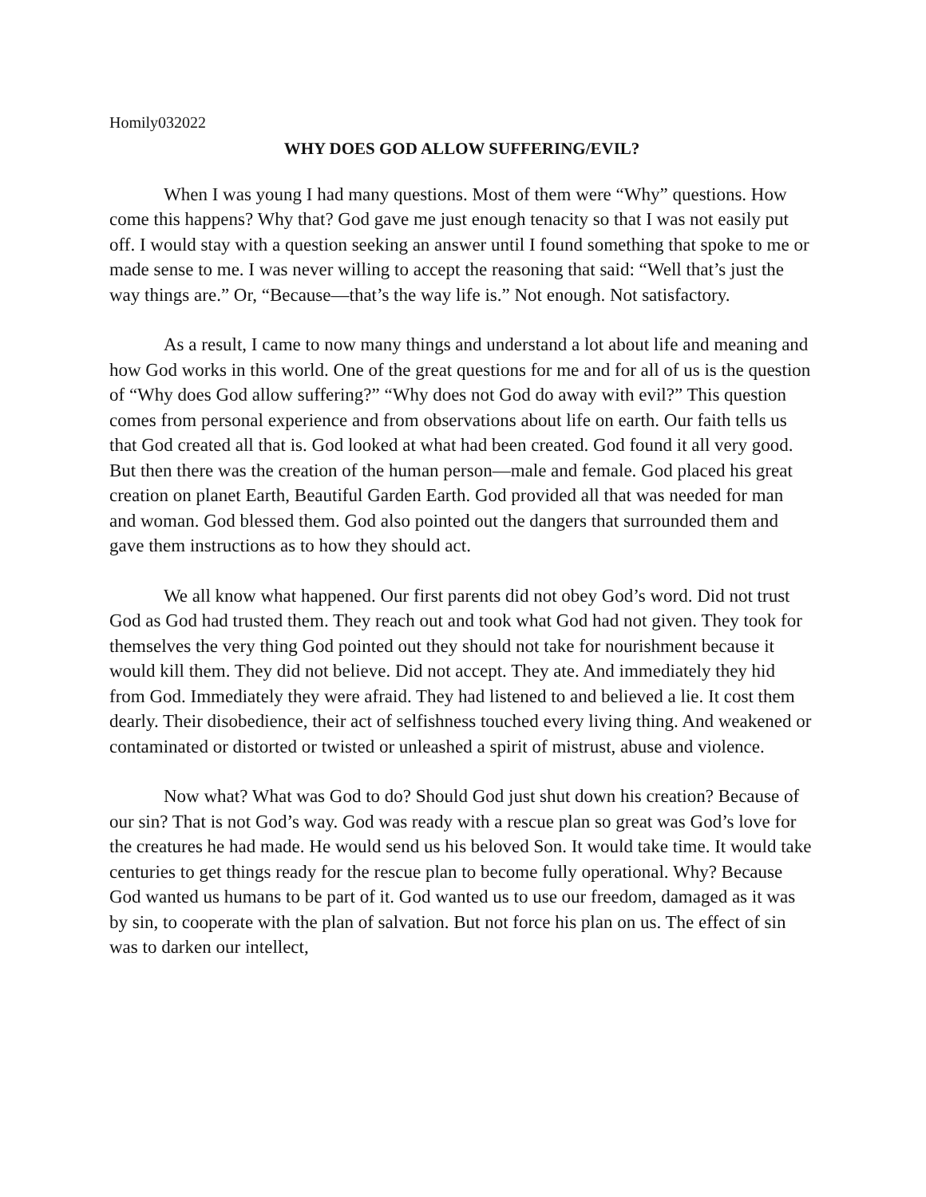Homily032022
WHY DOES GOD ALLOW SUFFERING/EVIL?
When I was young I had many questions. Most of them were “Why” questions. How come this happens? Why that? God gave me just enough tenacity so that I was not easily put off. I would stay with a question seeking an answer until I found something that spoke to me or made sense to me. I was never willing to accept the reasoning that said: “Well that’s just the way things are.” Or, “Because—that’s the way life is.” Not enough. Not satisfactory.
As a result, I came to now many things and understand a lot about life and meaning and how God works in this world. One of the great questions for me and for all of us is the question of “Why does God allow suffering?” “Why does not God do away with evil?” This question comes from personal experience and from observations about life on earth. Our faith tells us that God created all that is. God looked at what had been created. God found it all very good. But then there was the creation of the human person—male and female. God placed his great creation on planet Earth, Beautiful Garden Earth. God provided all that was needed for man and woman. God blessed them. God also pointed out the dangers that surrounded them and gave them instructions as to how they should act.
We all know what happened. Our first parents did not obey God’s word. Did not trust God as God had trusted them. They reach out and took what God had not given. They took for themselves the very thing God pointed out they should not take for nourishment because it would kill them. They did not believe. Did not accept. They ate. And immediately they hid from God. Immediately they were afraid. They had listened to and believed a lie. It cost them dearly. Their disobedience, their act of selfishness touched every living thing. And weakened or contaminated or distorted or twisted or unleashed a spirit of mistrust, abuse and violence.
Now what? What was God to do? Should God just shut down his creation? Because of our sin? That is not God’s way. God was ready with a rescue plan so great was God’s love for the creatures he had made. He would send us his beloved Son. It would take time. It would take centuries to get things ready for the rescue plan to become fully operational. Why? Because God wanted us humans to be part of it. God wanted us to use our freedom, damaged as it was by sin, to cooperate with the plan of salvation. But not force his plan on us. The effect of sin was to darken our intellect,